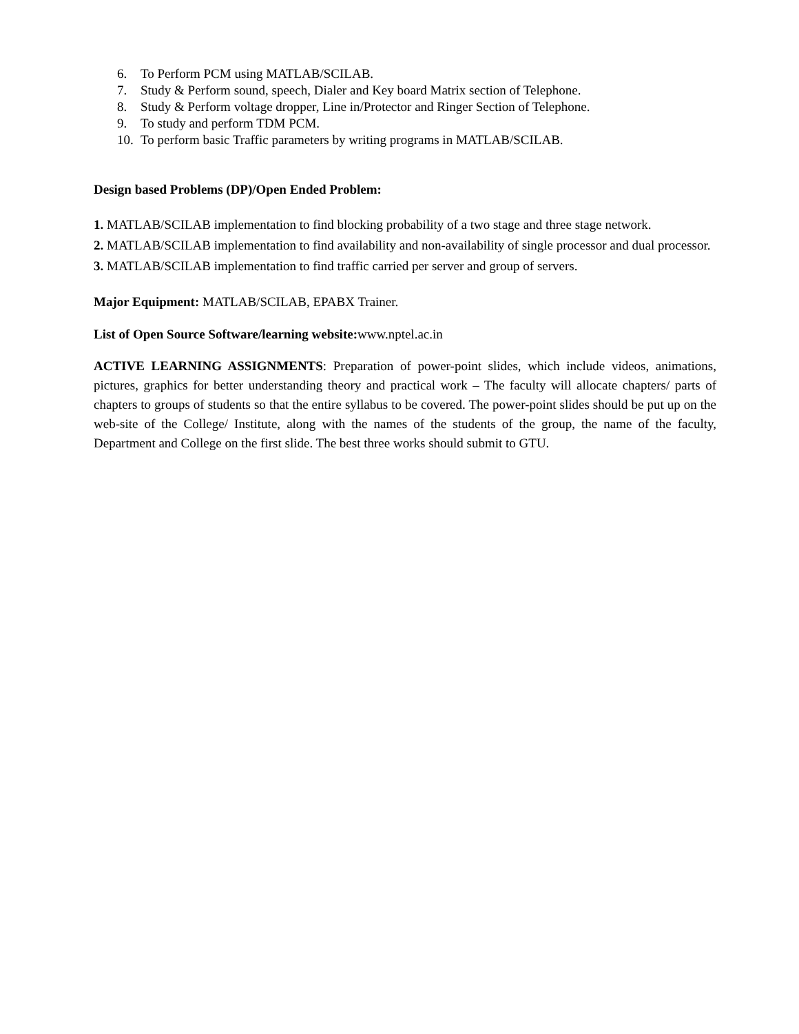6. To Perform PCM using MATLAB/SCILAB.
7. Study & Perform sound, speech, Dialer and Key board Matrix section of Telephone.
8. Study & Perform voltage dropper, Line in/Protector and Ringer Section of Telephone.
9. To study and perform TDM PCM.
10. To perform basic Traffic parameters by writing programs in MATLAB/SCILAB.
Design based Problems (DP)/Open Ended Problem:
1. MATLAB/SCILAB implementation to find blocking probability of a two stage and three stage network.
2. MATLAB/SCILAB implementation to find availability and non-availability of single processor and dual processor.
3. MATLAB/SCILAB implementation to find traffic carried per server and group of servers.
Major Equipment: MATLAB/SCILAB, EPABX Trainer.
List of Open Source Software/learning website: www.nptel.ac.in
ACTIVE LEARNING ASSIGNMENTS: Preparation of power-point slides, which include videos, animations, pictures, graphics for better understanding theory and practical work – The faculty will allocate chapters/ parts of chapters to groups of students so that the entire syllabus to be covered. The power-point slides should be put up on the web-site of the College/ Institute, along with the names of the students of the group, the name of the faculty, Department and College on the first slide. The best three works should submit to GTU.